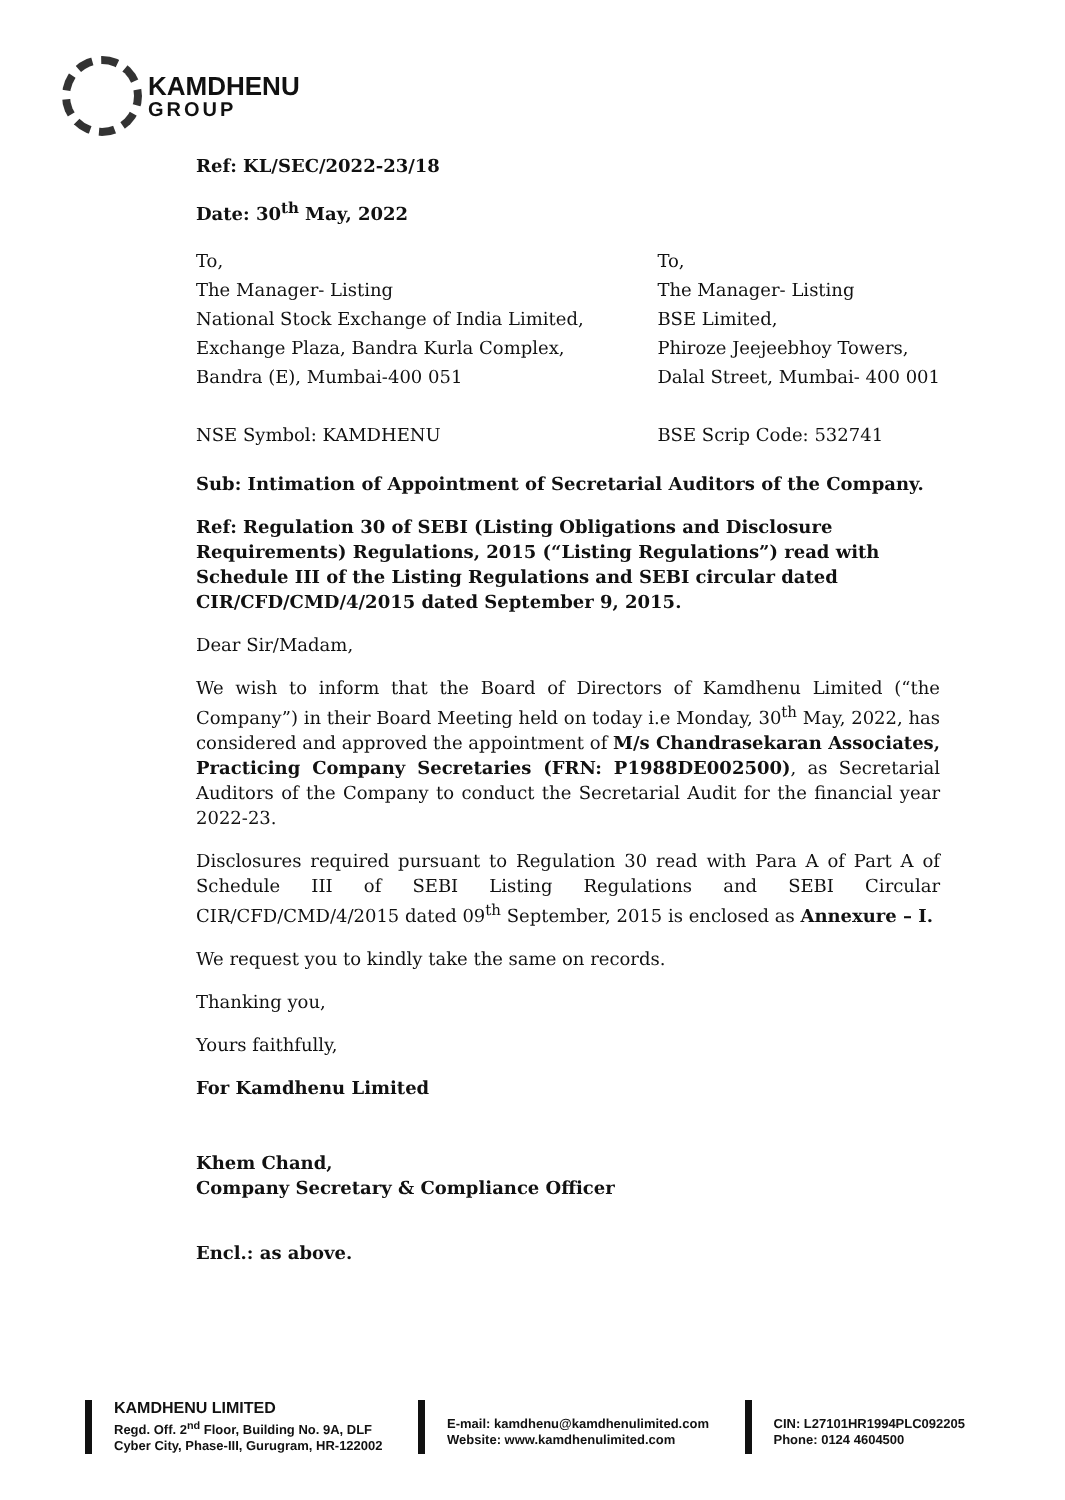KAMDHENU
GROUP
Ref: KL/SEC/2022-23/18
Date: 30<sup>th</sup> May, 2022
To,
The Manager- Listing
National Stock Exchange of India Limited,
Exchange Plaza, Bandra Kurla Complex,
Bandra (E), Mumbai-400 051
NSE Symbol: KAMDHENU
To,
The Manager- Listing
BSE Limited,
Phiroze Jeejeebhoy Towers,
Dalal Street, Mumbai- 400 001
BSE Scrip Code: 532741
Sub: Intimation of Appointment of Secretarial Auditors of the Company.
Ref: Regulation 30 of SEBI (Listing Obligations and Disclosure Requirements) Regulations, 2015 (“Listing Regulations”) read with Schedule III of the Listing Regulations and SEBI circular dated CIR/CFD/CMD/4/2015 dated September 9, 2015.
Dear Sir/Madam,
We wish to inform that the Board of Directors of Kamdhenu Limited (“the Company”) in their Board Meeting held on today i.e Monday, 30<sup>th</sup> May, 2022, has considered and approved the appointment of M/s Chandrasekaran Associates, Practicing Company Secretaries (FRN: P1988DE002500), as Secretarial Auditors of the Company to conduct the Secretarial Audit for the financial year 2022-23.
Disclosures required pursuant to Regulation 30 read with Para A of Part A of Schedule III of SEBI Listing Regulations and SEBI Circular CIR/CFD/CMD/4/2015 dated 09<sup>th</sup> September, 2015 is enclosed as Annexure – I.
We request you to kindly take the same on records.
Thanking you,
Yours faithfully,
For Kamdhenu Limited
Khem Chand,
Company Secretary & Compliance Officer
Encl.: as above.
KAMDHENU LIMITED
Regd. Off. 2<sup>nd</sup> Floor, Building No. 9A, DLF
Cyber City, Phase-III, Gurugram, HR-122002
E-mail: kamdhenu@kamdhenulimited.com
Website: www.kamdhenulimited.com
CIN: L27101HR1994PLC092205
Phone: 0124 4604500